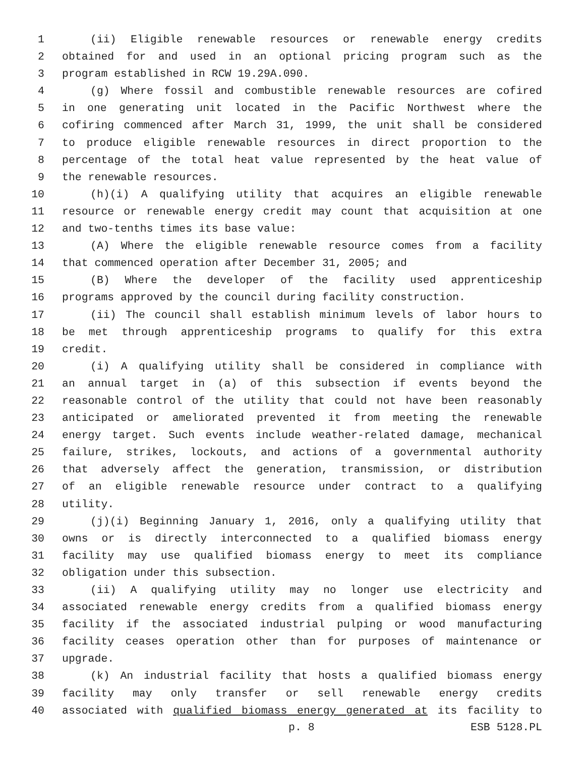1 (ii) Eligible renewable resources or renewable energy credits
2 obtained for and used in an optional pricing program such as the
3 program established in RCW 19.29A.090.
4 (g) Where fossil and combustible renewable resources are cofired
5 in one generating unit located in the Pacific Northwest where the
6 cofiring commenced after March 31, 1999, the unit shall be considered
7 to produce eligible renewable resources in direct proportion to the
8 percentage of the total heat value represented by the heat value of
9 the renewable resources.
10 (h)(i) A qualifying utility that acquires an eligible renewable
11 resource or renewable energy credit may count that acquisition at one
12 and two-tenths times its base value:
13 (A) Where the eligible renewable resource comes from a facility
14 that commenced operation after December 31, 2005; and
15 (B) Where the developer of the facility used apprenticeship
16 programs approved by the council during facility construction.
17 (ii) The council shall establish minimum levels of labor hours to
18 be met through apprenticeship programs to qualify for this extra
19 credit.
20 (i) A qualifying utility shall be considered in compliance with
21 an annual target in (a) of this subsection if events beyond the
22 reasonable control of the utility that could not have been reasonably
23 anticipated or ameliorated prevented it from meeting the renewable
24 energy target. Such events include weather-related damage, mechanical
25 failure, strikes, lockouts, and actions of a governmental authority
26 that adversely affect the generation, transmission, or distribution
27 of an eligible renewable resource under contract to a qualifying
28 utility.
29 (j)(i) Beginning January 1, 2016, only a qualifying utility that
30 owns or is directly interconnected to a qualified biomass energy
31 facility may use qualified biomass energy to meet its compliance
32 obligation under this subsection.
33 (ii) A qualifying utility may no longer use electricity and
34 associated renewable energy credits from a qualified biomass energy
35 facility if the associated industrial pulping or wood manufacturing
36 facility ceases operation other than for purposes of maintenance or
37 upgrade.
38 (k) An industrial facility that hosts a qualified biomass energy
39 facility may only transfer or sell renewable energy credits
40 associated with qualified biomass energy generated at its facility to
p. 8 ESB 5128.PL